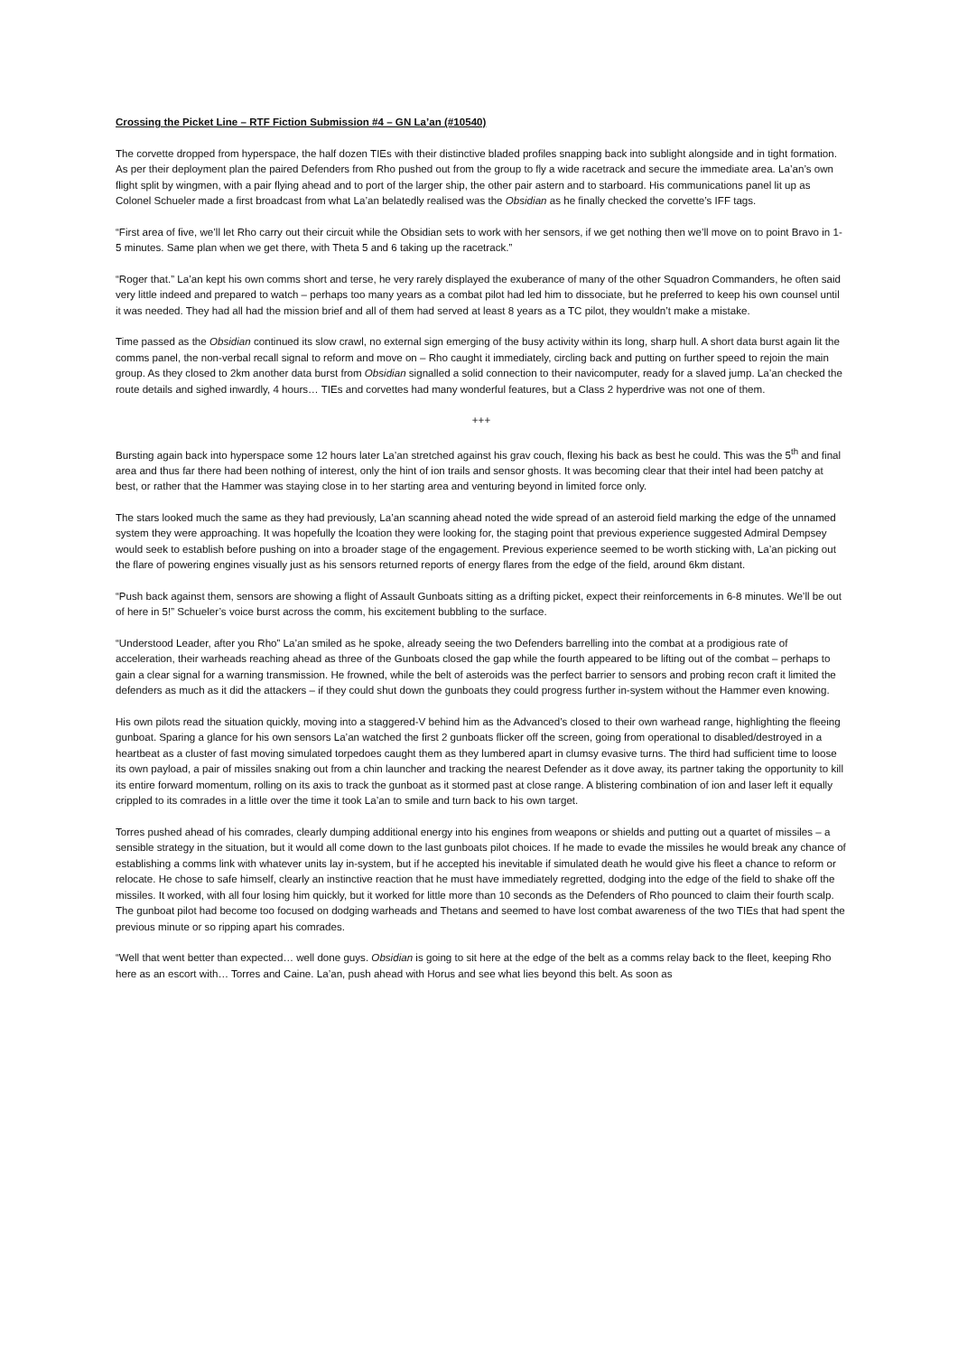Crossing the Picket Line – RTF Fiction Submission #4 – GN La’an (#10540)
The corvette dropped from hyperspace, the half dozen TIEs with their distinctive bladed profiles snapping back into sublight alongside and in tight formation. As per their deployment plan the paired Defenders from Rho pushed out from the group to fly a wide racetrack and secure the immediate area. La’an’s own flight split by wingmen, with a pair flying ahead and to port of the larger ship, the other pair astern and to starboard. His communications panel lit up as Colonel Schueler made a first broadcast from what La’an belatedly realised was the Obsidian as he finally checked the corvette’s IFF tags.
“First area of five, we’ll let Rho carry out their circuit while the Obsidian sets to work with her sensors, if we get nothing then we’ll move on to point Bravo in 1-5 minutes. Same plan when we get there, with Theta 5 and 6 taking up the racetrack.”
“Roger that.” La’an kept his own comms short and terse, he very rarely displayed the exuberance of many of the other Squadron Commanders, he often said very little indeed and prepared to watch – perhaps too many years as a combat pilot had led him to dissociate, but he preferred to keep his own counsel until it was needed. They had all had the mission brief and all of them had served at least 8 years as a TC pilot, they wouldn’t make a mistake.
Time passed as the Obsidian continued its slow crawl, no external sign emerging of the busy activity within its long, sharp hull. A short data burst again lit the comms panel, the non-verbal recall signal to reform and move on – Rho caught it immediately, circling back and putting on further speed to rejoin the main group. As they closed to 2km another data burst from Obsidian signalled a solid connection to their navicomputer, ready for a slaved jump. La’an checked the route details and sighed inwardly, 4 hours… TIEs and corvettes had many wonderful features, but a Class 2 hyperdrive was not one of them.
+++
Bursting again back into hyperspace some 12 hours later La’an stretched against his grav couch, flexing his back as best he could. This was the 5<sup>th</sup> and final area and thus far there had been nothing of interest, only the hint of ion trails and sensor ghosts. It was becoming clear that their intel had been patchy at best, or rather that the Hammer was staying close in to her starting area and venturing beyond in limited force only.
The stars looked much the same as they had previously, La’an scanning ahead noted the wide spread of an asteroid field marking the edge of the unnamed system they were approaching. It was hopefully the lcoation they were looking for, the staging point that previous experience suggested Admiral Dempsey would seek to establish before pushing on into a broader stage of the engagement. Previous experience seemed to be worth sticking with, La’an picking out the flare of powering engines visually just as his sensors returned reports of energy flares from the edge of the field, around 6km distant.
“Push back against them, sensors are showing a flight of Assault Gunboats sitting as a drifting picket, expect their reinforcements in 6-8 minutes. We’ll be out of here in 5!” Schueler’s voice burst across the comm, his excitement bubbling to the surface.
“Understood Leader, after you Rho” La’an smiled as he spoke, already seeing the two Defenders barrelling into the combat at a prodigious rate of acceleration, their warheads reaching ahead as three of the Gunboats closed the gap while the fourth appeared to be lifting out of the combat – perhaps to gain a clear signal for a warning transmission. He frowned, while the belt of asteroids was the perfect barrier to sensors and probing recon craft it limited the defenders as much as it did the attackers – if they could shut down the gunboats they could progress further in-system without the Hammer even knowing.
His own pilots read the situation quickly, moving into a staggered-V behind him as the Advanced’s closed to their own warhead range, highlighting the fleeing gunboat. Sparing a glance for his own sensors La’an watched the first 2 gunboats flicker off the screen, going from operational to disabled/destroyed in a heartbeat as a cluster of fast moving simulated torpedoes caught them as they lumbered apart in clumsy evasive turns. The third had sufficient time to loose its own payload, a pair of missiles snaking out from a chin launcher and tracking the nearest Defender as it dove away, its partner taking the opportunity to kill its entire forward momentum, rolling on its axis to track the gunboat as it stormed past at close range. A blistering combination of ion and laser left it equally crippled to its comrades in a little over the time it took La’an to smile and turn back to his own target.
Torres pushed ahead of his comrades, clearly dumping additional energy into his engines from weapons or shields and putting out a quartet of missiles – a sensible strategy in the situation, but it would all come down to the last gunboats pilot choices. If he made to evade the missiles he would break any chance of establishing a comms link with whatever units lay in-system, but if he accepted his inevitable if simulated death he would give his fleet a chance to reform or relocate. He chose to safe himself, clearly an instinctive reaction that he must have immediately regretted, dodging into the edge of the field to shake off the missiles. It worked, with all four losing him quickly, but it worked for little more than 10 seconds as the Defenders of Rho pounced to claim their fourth scalp. The gunboat pilot had become too focused on dodging warheads and Thetans and seemed to have lost combat awareness of the two TIEs that had spent the previous minute or so ripping apart his comrades.
“Well that went better than expected… well done guys. Obsidian is going to sit here at the edge of the belt as a comms relay back to the fleet, keeping Rho here as an escort with… Torres and Caine. La’an, push ahead with Horus and see what lies beyond this belt. As soon as